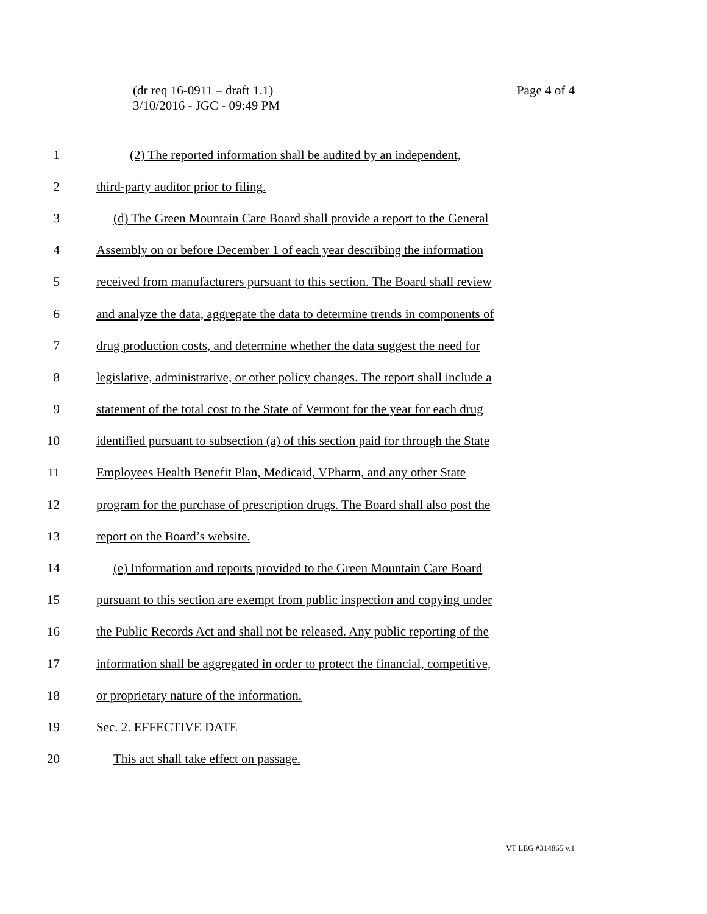Page 4 of 4 (dr req 16-0911 – draft 1.1)
3/10/2016 - JGC - 09:49 PM
1 (2) The reported information shall be audited by an independent,
2 third-party auditor prior to filing.
3 (d) The Green Mountain Care Board shall provide a report to the General
4 Assembly on or before December 1 of each year describing the information
5 received from manufacturers pursuant to this section. The Board shall review
6 and analyze the data, aggregate the data to determine trends in components of
7 drug production costs, and determine whether the data suggest the need for
8 legislative, administrative, or other policy changes. The report shall include a
9 statement of the total cost to the State of Vermont for the year for each drug
10 identified pursuant to subsection (a) of this section paid for through the State
11 Employees Health Benefit Plan, Medicaid, VPharm, and any other State
12 program for the purchase of prescription drugs. The Board shall also post the
13 report on the Board’s website.
14 (e) Information and reports provided to the Green Mountain Care Board
15 pursuant to this section are exempt from public inspection and copying under
16 the Public Records Act and shall not be released. Any public reporting of the
17 information shall be aggregated in order to protect the financial, competitive,
18 or proprietary nature of the information.
19 Sec. 2. EFFECTIVE DATE
20 This act shall take effect on passage.
VT LEG #314865 v.1